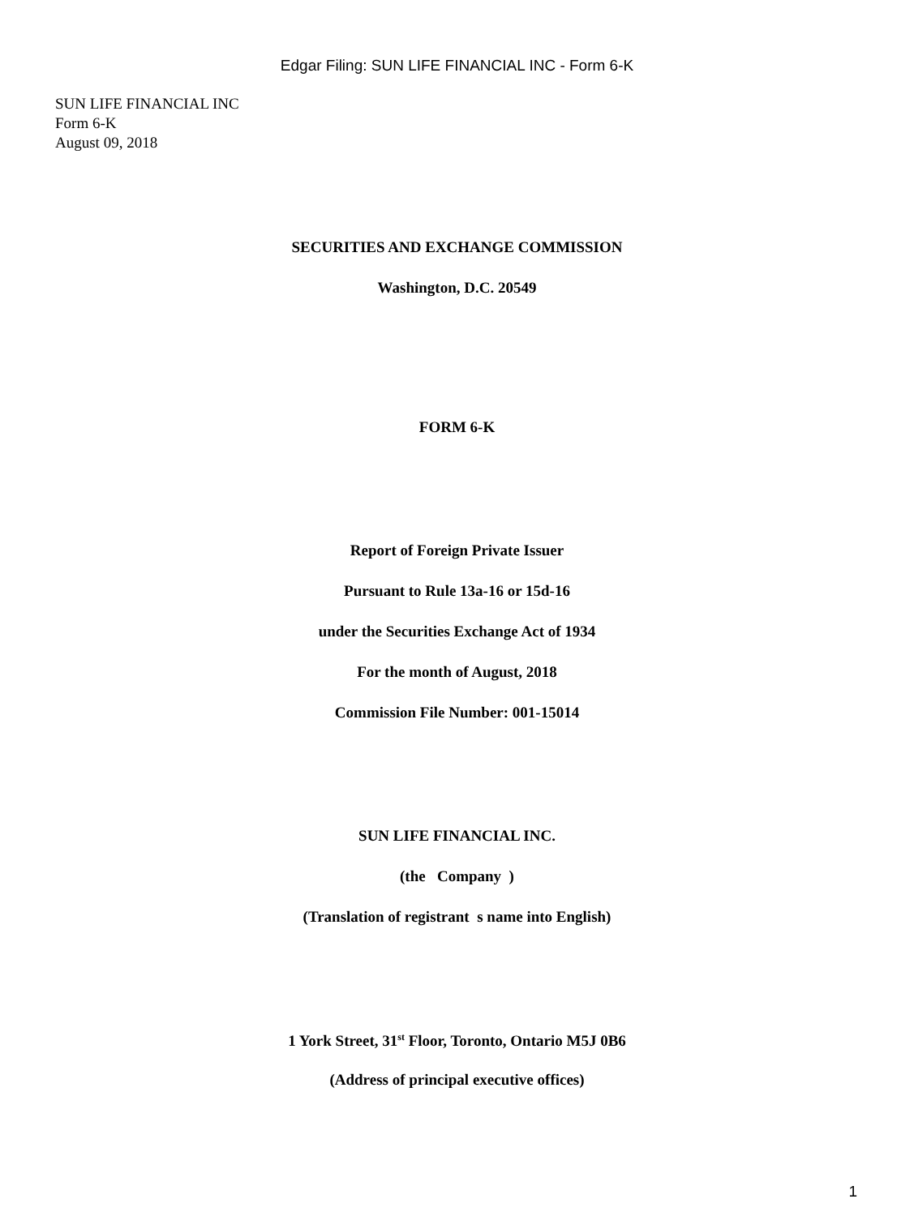Edgar Filing: SUN LIFE FINANCIAL INC - Form 6-K
SUN LIFE FINANCIAL INC
Form 6-K
August 09, 2018
SECURITIES AND EXCHANGE COMMISSION
Washington, D.C. 20549
FORM 6-K
Report of Foreign Private Issuer
Pursuant to Rule 13a-16 or 15d-16
under the Securities Exchange Act of 1934
For the month of August, 2018
Commission File Number: 001-15014
SUN LIFE FINANCIAL INC.
(the Company )
(Translation of registrant s name into English)
1 York Street, 31<sup>st</sup> Floor, Toronto, Ontario M5J 0B6
(Address of principal executive offices)
1